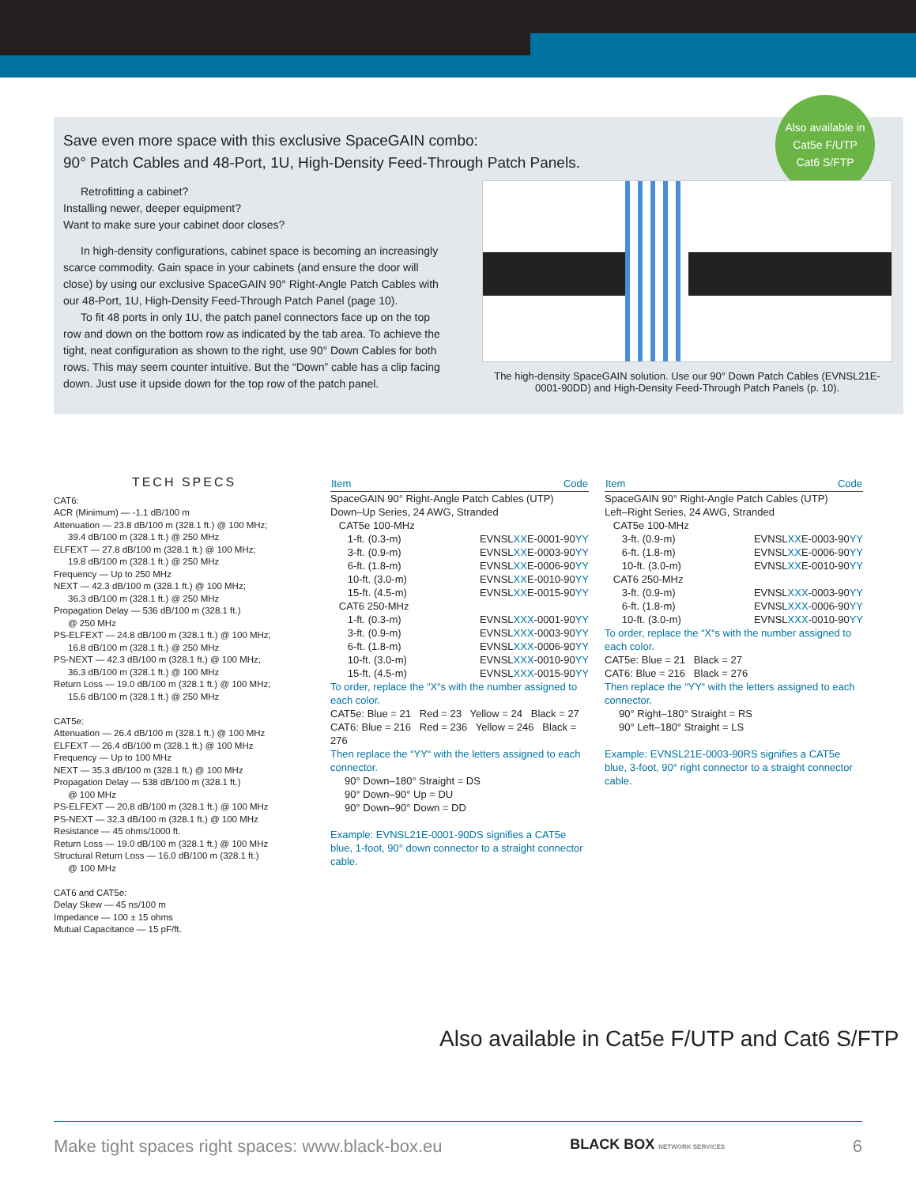Also available in
Cat5e F/UTP
Cat6 S/FTP
Save even more space with this exclusive SpaceGAIN combo:
90° Patch Cables and 48-Port, 1U, High-Density Feed-Through Patch Panels.
Retrofitting a cabinet?
Installing newer, deeper equipment?
Want to make sure your cabinet door closes?
In high-density configurations, cabinet space is becoming an increasingly scarce commodity. Gain space in your cabinets (and ensure the door will close) by using our exclusive SpaceGAIN 90° Right-Angle Patch Cables with our 48-Port, 1U, High-Density Feed-Through Patch Panel (page 10).
To fit 48 ports in only 1U, the patch panel connectors face up on the top row and down on the bottom row as indicated by the tab area. To achieve the tight, neat configuration as shown to the right, use 90° Down Cables for both rows. This may seem counter intuitive. But the “Down” cable has a clip facing down. Just use it upside down for the top row of the patch panel.
The high-density SpaceGAIN solution. Use our 90° Down Patch Cables (EVNSL21E-0001-90DD) and High-Density Feed-Through Patch Panels (p. 10).
TECH SPECS
CAT6:
ACR (Minimum) — -1.1 dB/100 m
Attenuation — 23.8 dB/100 m (328.1 ft.) @ 100 MHz;
39.4 dB/100 m (328.1 ft.) @ 250 MHz
ELFEXT — 27.8 dB/100 m (328.1 ft.) @ 100 MHz;
19.8 dB/100 m (328.1 ft.) @ 250 MHz
Frequency — Up to 250 MHz
NEXT — 42.3 dB/100 m (328.1 ft.) @ 100 MHz;
36.3 dB/100 m (328.1 ft.) @ 250 MHz
Propagation Delay — 536 dB/100 m (328.1 ft.)
@ 250 MHz
PS-ELFEXT — 24.8 dB/100 m (328.1 ft.) @ 100 MHz;
16.8 dB/100 m (328.1 ft.) @ 250 MHz
PS-NEXT — 42.3 dB/100 m (328.1 ft.) @ 100 MHz;
36.3 dB/100 m (328.1 ft.) @ 100 MHz
Return Loss — 19.0 dB/100 m (328.1 ft.) @ 100 MHz;
15.6 dB/100 m (328.1 ft.) @ 250 MHz
CAT5e:
Attenuation — 26.4 dB/100 m (328.1 ft.) @ 100 MHz
ELFEXT — 26.4 dB/100 m (328.1 ft.) @ 100 MHz
Frequency — Up to 100 MHz
NEXT — 35.3 dB/100 m (328.1 ft.) @ 100 MHz
Propagation Delay — 538 dB/100 m (328.1 ft.)
@ 100 MHz
PS-ELFEXT — 20.8 dB/100 m (328.1 ft.) @ 100 MHz
PS-NEXT — 32.3 dB/100 m (328.1 ft.) @ 100 MHz
Resistance — 45 ohms/1000 ft.
Return Loss — 19.0 dB/100 m (328.1 ft.) @ 100 MHz
Structural Return Loss — 16.0 dB/100 m (328.1 ft.)
@ 100 MHz
CAT6 and CAT5e:
Delay Skew — 45 ns/100 m
Impedance — 100 ± 15 ohms
Mutual Capacitance — 15 pF/ft.
| Item | Code |
| --- | --- |
| SpaceGAIN 90° Right-Angle Patch Cables (UTP) Down–Up Series, 24 AWG, Stranded | |
| CAT5e 100-MHz | |
| 1-ft. (0.3-m) | EVNSL XX E-0001-90 YY |
| 3-ft. (0.9-m) | EVNSL XX E-0003-90 YY |
| 6-ft. (1.8-m) | EVNSL XX E-0006-90 YY |
| 10-ft. (3.0-m) | EVNSL XX E-0010-90 YY |
| 15-ft. (4.5-m) | EVNSL XX E-0015-90 YY |
| CAT6 250-MHz | |
| 1-ft. (0.3-m) | EVNSL XXX -0001-90 YY |
| 3-ft. (0.9-m) | EVNSL XXX -0003-90 YY |
| 6-ft. (1.8-m) | EVNSL XXX -0006-90 YY |
| 10-ft. (3.0-m) | EVNSL XXX -0010-90 YY |
| 15-ft. (4.5-m) | EVNSL XXX -0015-90 YY |
To order, replace the “X“s with the number assigned to each color.
CAT5e: Blue = 21 Red = 23 Yellow = 24 Black = 27
CAT6: Blue = 216 Red = 236 Yellow = 246 Black = 276
Then replace the “YY“ with the letters assigned to each connector.
90° Down–180° Straight = DS
90° Down–90° Up = DU
90° Down–90° Down = DD
Example: EVNSL21E-0001-90DS signifies a CAT5e blue, 1-foot, 90° down connector to a straight connector cable.
| Item | Code |
| --- | --- |
| SpaceGAIN 90° Right-Angle Patch Cables (UTP) Left–Right Series, 24 AWG, Stranded | |
| CAT5e 100-MHz | |
| 3-ft. (0.9-m) | EVNSL XX E-0003-90 YY |
| 6-ft. (1.8-m) | EVNSL XX E-0006-90 YY |
| 10-ft. (3.0-m) | EVNSL XX E-0010-90 YY |
| CAT6 250-MHz | |
| 3-ft. (0.9-m) | EVNSL XXX -0003-90 YY |
| 6-ft. (1.8-m) | EVNSL XXX -0006-90 YY |
| 10-ft. (3.0-m) | EVNSL XXX -0010-90 YY |
To order, replace the “X“s with the number assigned to each color.
CAT5e: Blue = 21 Black = 27
CAT6: Blue = 216 Black = 276
Then replace the “YY“ with the letters assigned to each connector.
90° Right–180° Straight = RS
90° Left–180° Straight = LS
Example: EVNSL21E-0003-90RS signifies a CAT5e blue, 3-foot, 90° right connector to a straight connector cable.
Also available in Cat5e F/UTP and Cat6 S/FTP
Make tight spaces right spaces: www.black-box.eu BLACK BOX NETWORK SERVICES 6